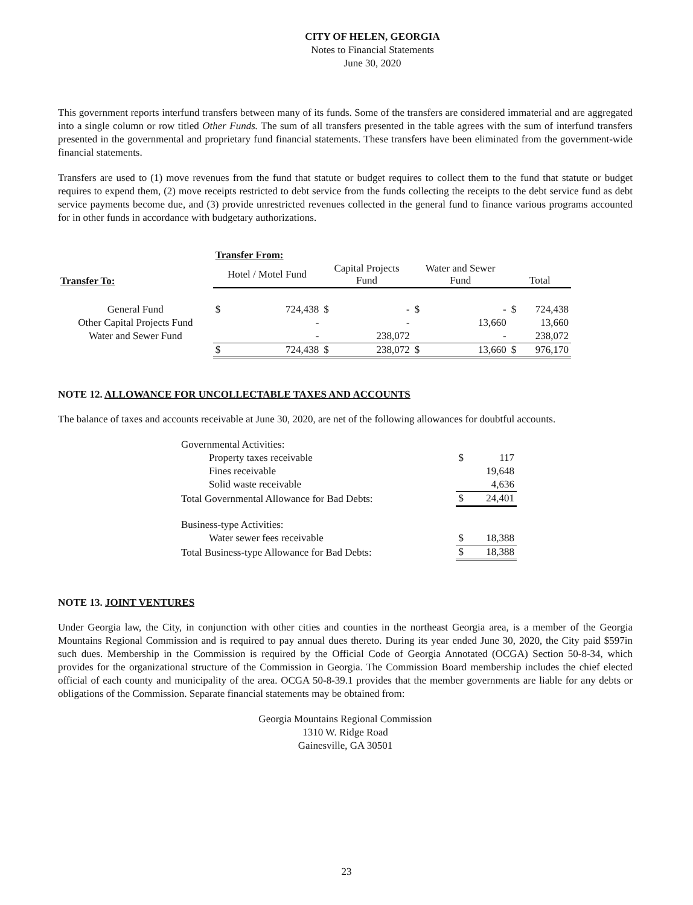CITY OF HELEN, GEORGIA
Notes to Financial Statements
June 30, 2020
This government reports interfund transfers between many of its funds. Some of the transfers are considered immaterial and are aggregated into a single column or row titled Other Funds. The sum of all transfers presented in the table agrees with the sum of interfund transfers presented in the governmental and proprietary fund financial statements. These transfers have been eliminated from the government-wide financial statements.
Transfers are used to (1) move revenues from the fund that statute or budget requires to collect them to the fund that statute or budget requires to expend them, (2) move receipts restricted to debt service from the funds collecting the receipts to the debt service fund as debt service payments become due, and (3) provide unrestricted revenues collected in the general fund to finance various programs accounted for in other funds in accordance with budgetary authorizations.
| | Transfer From: | | | | | | | |
| --- | --- | --- | --- | --- | --- | --- | --- | --- |
| Transfer To: | Hotel / Motel Fund | | Capital Projects Fund | | Water and Sewer Fund | | Total | |
| General Fund | $ | 724,438 | $ | - | $ | - | $ | 724,438 |
| Other Capital Projects Fund | | - | | - | | 13,660 | | 13,660 |
| Water and Sewer Fund | | - | | 238,072 | | - | | 238,072 |
| | $ | 724,438 | $ | 238,072 | $ | 13,660 | $ | 976,170 |
NOTE 12. ALLOWANCE FOR UNCOLLECTABLE TAXES AND ACCOUNTS
The balance of taxes and accounts receivable at June 30, 2020, are net of the following allowances for doubtful accounts.
| Governmental Activities: | | |
| Property taxes receivable | $ | 117 |
| Fines receivable | | 19,648 |
| Solid waste receivable | | 4,636 |
| Total Governmental Allowance for Bad Debts: | $ | 24,401 |
| Business-type Activities: | | |
| Water sewer fees receivable | $ | 18,388 |
| Total Business-type Allowance for Bad Debts: | $ | 18,388 |
NOTE 13. JOINT VENTURES
Under Georgia law, the City, in conjunction with other cities and counties in the northeast Georgia area, is a member of the Georgia Mountains Regional Commission and is required to pay annual dues thereto. During its year ended June 30, 2020, the City paid $597in such dues. Membership in the Commission is required by the Official Code of Georgia Annotated (OCGA) Section 50-8-34, which provides for the organizational structure of the Commission in Georgia. The Commission Board membership includes the chief elected official of each county and municipality of the area. OCGA 50-8-39.1 provides that the member governments are liable for any debts or obligations of the Commission. Separate financial statements may be obtained from:
Georgia Mountains Regional Commission
1310 W. Ridge Road
Gainesville, GA 30501
23